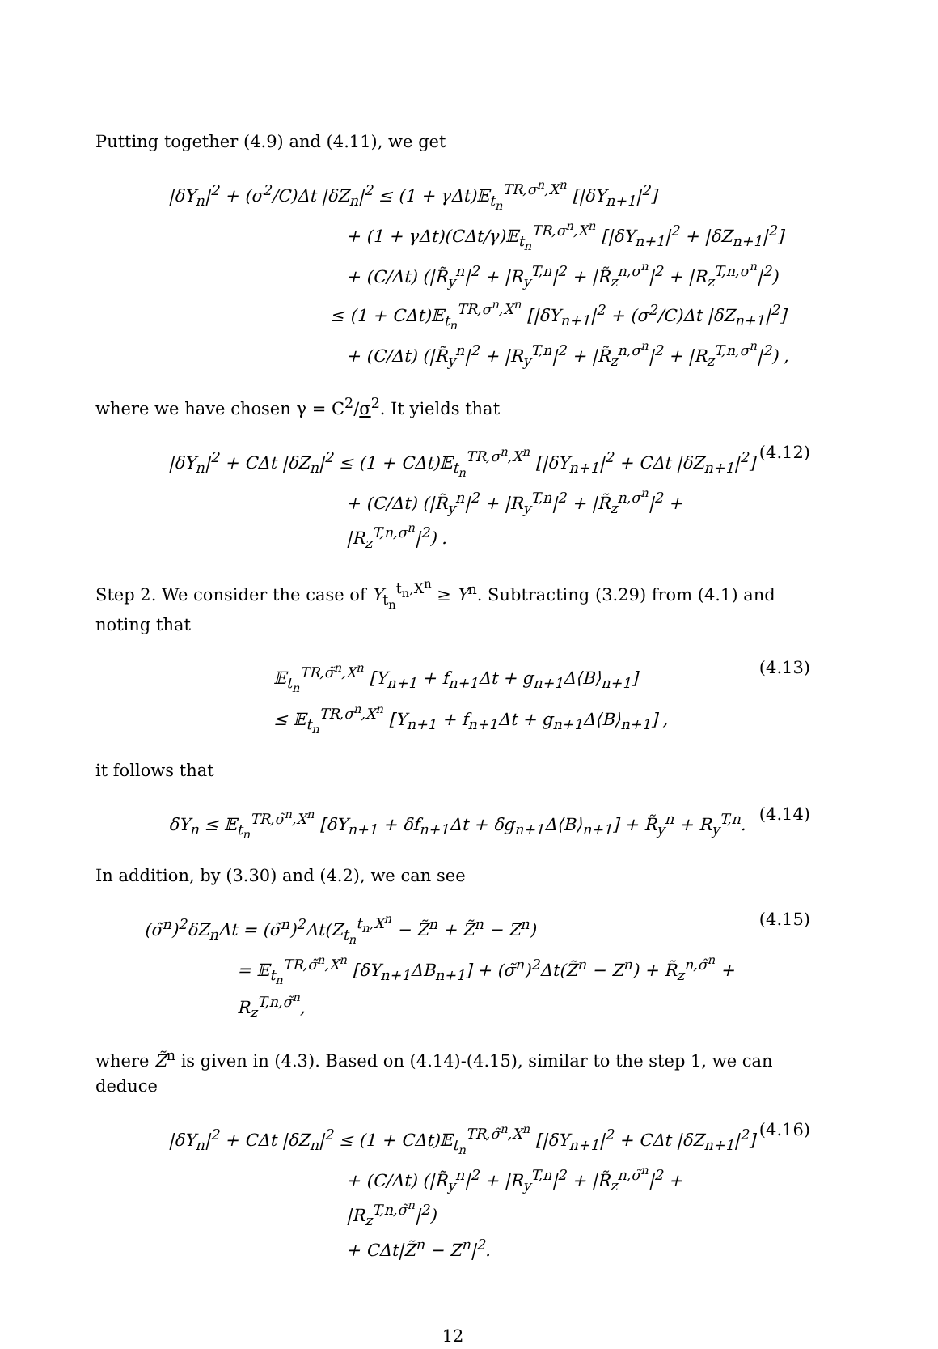Putting together (4.9) and (4.11), we get
|δY<sub>n</sub>|<sup>2</sup> + (σ<sup>2</sup>/C)Δt |δZ<sub>n</sub>|<sup>2</sup> ≤ (1 + γΔt)𝔼<sub>t<sub>n</sub></sub><sup>TR,σ<sup>n</sup>,X<sup>n</sup></sup> [|δY<sub>n+1</sub>|<sup>2</sup>]
+ (1 + γΔt)(CΔt/γ)𝔼<sub>t<sub>n</sub></sub><sup>TR,σ<sup>n</sup>,X<sup>n</sup></sup> [|δY<sub>n+1</sub>|<sup>2</sup> + |δZ<sub>n+1</sub>|<sup>2</sup>]
+ (C/Δt) (|R̃<sub>y</sub><sup>n</sup>|<sup>2</sup> + |R<sub>y</sub><sup>T,n</sup>|<sup>2</sup> + |R̃<sub>z</sub><sup>n,σ<sup>n</sup></sup>|<sup>2</sup> + |R<sub>z</sub><sup>T,n,σ<sup>n</sup></sup>|<sup>2</sup>)
≤ (1 + CΔt)𝔼<sub>t<sub>n</sub></sub><sup>TR,σ<sup>n</sup>,X<sup>n</sup></sup> [|δY<sub>n+1</sub>|<sup>2</sup> + (σ<sup>2</sup>/C)Δt |δZ<sub>n+1</sub>|<sup>2</sup>]
+ (C/Δt) (|R̃<sub>y</sub><sup>n</sup>|<sup>2</sup> + |R<sub>y</sub><sup>T,n</sup>|<sup>2</sup> + |R̃<sub>z</sub><sup>n,σ<sup>n</sup></sup>|<sup>2</sup> + |R<sub>z</sub><sup>T,n,σ<sup>n</sup></sup>|<sup>2</sup>) ,
where we have chosen γ = C<sup>2</sup>/σ<sup>2</sup>. It yields that
|δY<sub>n</sub>|<sup>2</sup> + CΔt |δZ<sub>n</sub>|<sup>2</sup> ≤ (1 + CΔt)𝔼<sub>t<sub>n</sub></sub><sup>TR,σ<sup>n</sup>,X<sup>n</sup></sup> [|δY<sub>n+1</sub>|<sup>2</sup> + CΔt |δZ<sub>n+1</sub>|<sup>2</sup>]
+ (C/Δt) (|R̃<sub>y</sub><sup>n</sup>|<sup>2</sup> + |R<sub>y</sub><sup>T,n</sup>|<sup>2</sup> + |R̃<sub>z</sub><sup>n,σ<sup>n</sup></sup>|<sup>2</sup> + |R<sub>z</sub><sup>T,n,σ<sup>n</sup></sup>|<sup>2</sup>) .
(4.12)
Step 2. We consider the case of Y<sub>t<sub>n</sub></sub><sup>t<sub>n</sub>,X<sup>n</sup></sup> ≥ Y<sup>n</sup>. Subtracting (3.29) from (4.1) and noting that
𝔼<sub>t<sub>n</sub></sub><sup>TR,σ̃<sup>n</sup>,X<sup>n</sup></sup> [Y<sub>n+1</sub> + f<sub>n+1</sub>Δt + g<sub>n+1</sub>Δ⟨B⟩<sub>n+1</sub>]
≤ 𝔼<sub>t<sub>n</sub></sub><sup>TR,σ<sup>n</sup>,X<sup>n</sup></sup> [Y<sub>n+1</sub> + f<sub>n+1</sub>Δt + g<sub>n+1</sub>Δ⟨B⟩<sub>n+1</sub>] ,
(4.13)
it follows that
δY<sub>n</sub> ≤ 𝔼<sub>t<sub>n</sub></sub><sup>TR,σ̃<sup>n</sup>,X<sup>n</sup></sup> [δY<sub>n+1</sub> + δf<sub>n+1</sub>Δt + δg<sub>n+1</sub>Δ⟨B⟩<sub>n+1</sub>] + R̃<sub>y</sub><sup>n</sup> + R<sub>y</sub><sup>T,n</sup>.
(4.14)
In addition, by (3.30) and (4.2), we can see
(σ̃<sup>n</sup>)<sup>2</sup>δZ<sub>n</sub>Δt = (σ̃<sup>n</sup>)<sup>2</sup>Δt(Z<sub>t<sub>n</sub></sub><sup>t<sub>n</sub>,X<sup>n</sup></sup> − Z̃<sup>n</sup> + Z̃<sup>n</sup> − Z<sup>n</sup>)
= 𝔼<sub>t<sub>n</sub></sub><sup>TR,σ̃<sup>n</sup>,X<sup>n</sup></sup> [δY<sub>n+1</sub>ΔB<sub>n+1</sub>] + (σ̃<sup>n</sup>)<sup>2</sup>Δt(Z̃<sup>n</sup> − Z<sup>n</sup>) + R̃<sub>z</sub><sup>n,σ̃<sup>n</sup></sup> + R<sub>z</sub><sup>T,n,σ̃<sup>n</sup></sup>,
(4.15)
where Z̃<sup>n</sup> is given in (4.3). Based on (4.14)-(4.15), similar to the step 1, we can deduce
|δY<sub>n</sub>|<sup>2</sup> + CΔt |δZ<sub>n</sub>|<sup>2</sup> ≤ (1 + CΔt)𝔼<sub>t<sub>n</sub></sub><sup>TR,σ̃<sup>n</sup>,X<sup>n</sup></sup> [|δY<sub>n+1</sub>|<sup>2</sup> + CΔt |δZ<sub>n+1</sub>|<sup>2</sup>]
+ (C/Δt) (|R̃<sub>y</sub><sup>n</sup>|<sup>2</sup> + |R<sub>y</sub><sup>T,n</sup>|<sup>2</sup> + |R̃<sub>z</sub><sup>n,σ̃<sup>n</sup></sup>|<sup>2</sup> + |R<sub>z</sub><sup>T,n,σ̃<sup>n</sup></sup>|<sup>2</sup>)
+ CΔt|Z̃<sup>n</sup> − Z<sup>n</sup>|<sup>2</sup>.
(4.16)
12